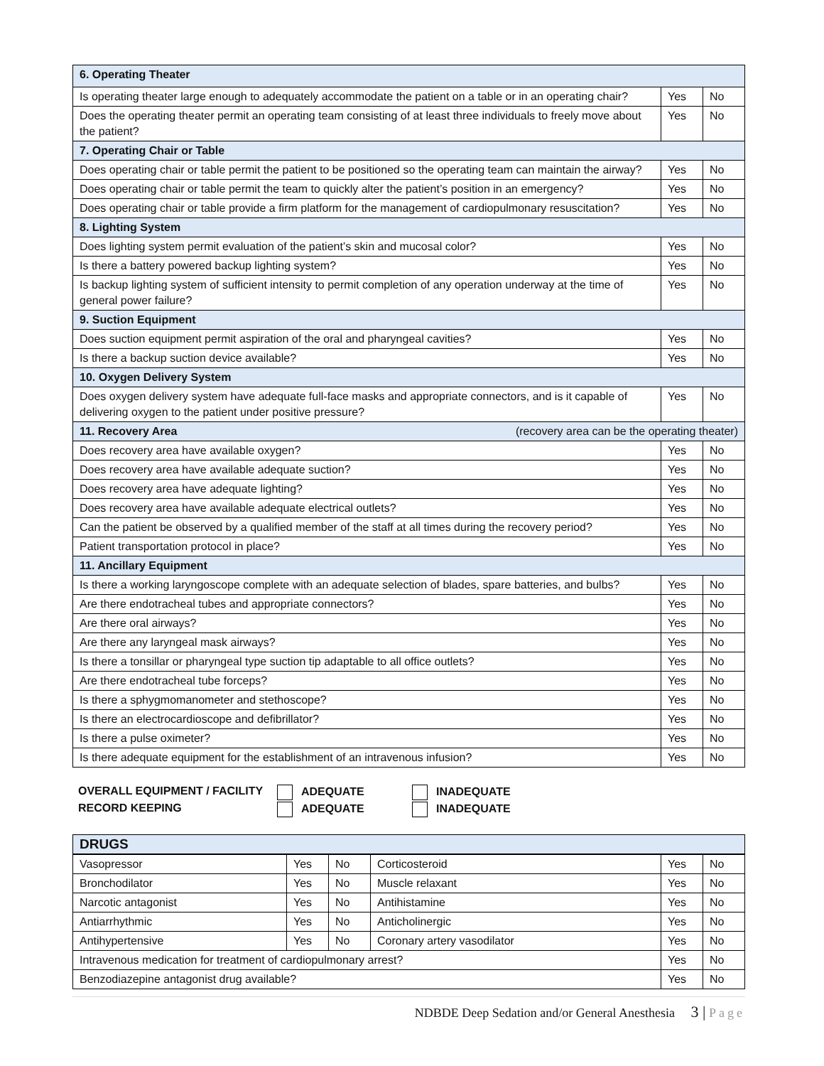| 6. Operating Theater | | |
| Is operating theater large enough to adequately accommodate the patient on a table or in an operating chair? | Yes | No |
| Does the operating theater permit an operating team consisting of at least three individuals to freely move about the patient? | Yes | No |
| 7. Operating Chair or Table | | |
| Does operating chair or table permit the patient to be positioned so the operating team can maintain the airway? | Yes | No |
| Does operating chair or table permit the team to quickly alter the patient’s position in an emergency? | Yes | No |
| Does operating chair or table provide a firm platform for the management of cardiopulmonary resuscitation? | Yes | No |
| 8. Lighting System | | |
| Does lighting system permit evaluation of the patient’s skin and mucosal color? | Yes | No |
| Is there a battery powered backup lighting system? | Yes | No |
| Is backup lighting system of sufficient intensity to permit completion of any operation underway at the time of general power failure? | Yes | No |
| 9. Suction Equipment | | |
| Does suction equipment permit aspiration of the oral and pharyngeal cavities? | Yes | No |
| Is there a backup suction device available? | Yes | No |
| 10. Oxygen Delivery System | | |
| Does oxygen delivery system have adequate full-face masks and appropriate connectors, and is it capable of delivering oxygen to the patient under positive pressure? | Yes | No |
| 11. Recovery Area (recovery area can be the operating theater) | | |
| Does recovery area have available oxygen? | Yes | No |
| Does recovery area have available adequate suction? | Yes | No |
| Does recovery area have adequate lighting? | Yes | No |
| Does recovery area have available adequate electrical outlets? | Yes | No |
| Can the patient be observed by a qualified member of the staff at all times during the recovery period? | Yes | No |
| Patient transportation protocol in place? | Yes | No |
| 11. Ancillary Equipment | | |
| Is there a working laryngoscope complete with an adequate selection of blades, spare batteries, and bulbs? | Yes | No |
| Are there endotracheal tubes and appropriate connectors? | Yes | No |
| Are there oral airways? | Yes | No |
| Are there any laryngeal mask airways? | Yes | No |
| Is there a tonsillar or pharyngeal type suction tip adaptable to all office outlets? | Yes | No |
| Are there endotracheal tube forceps? | Yes | No |
| Is there a sphygmomanometer and stethoscope? | Yes | No |
| Is there an electrocardioscope and defibrillator? | Yes | No |
| Is there a pulse oximeter? | Yes | No |
| Is there adequate equipment for the establishment of an intravenous infusion? | Yes | No |
OVERALL EQUIPMENT / FACILITY
ADEQUATE
INADEQUATE
RECORD KEEPING
ADEQUATE
INADEQUATE
| DRUGS | | | | | |
| Vasopressor | Yes | No | Corticosteroid | Yes | No |
| Bronchodilator | Yes | No | Muscle relaxant | Yes | No |
| Narcotic antagonist | Yes | No | Antihistamine | Yes | No |
| Antiarrhythmic | Yes | No | Anticholinergic | Yes | No |
| Antihypertensive | Yes | No | Coronary artery vasodilator | Yes | No |
| Intravenous medication for treatment of cardiopulmonary arrest? | | | | Yes | No |
| Benzodiazepine antagonist drug available? | | | | Yes | No |
NDBDE Deep Sedation and/or General Anesthesia 3 | Page